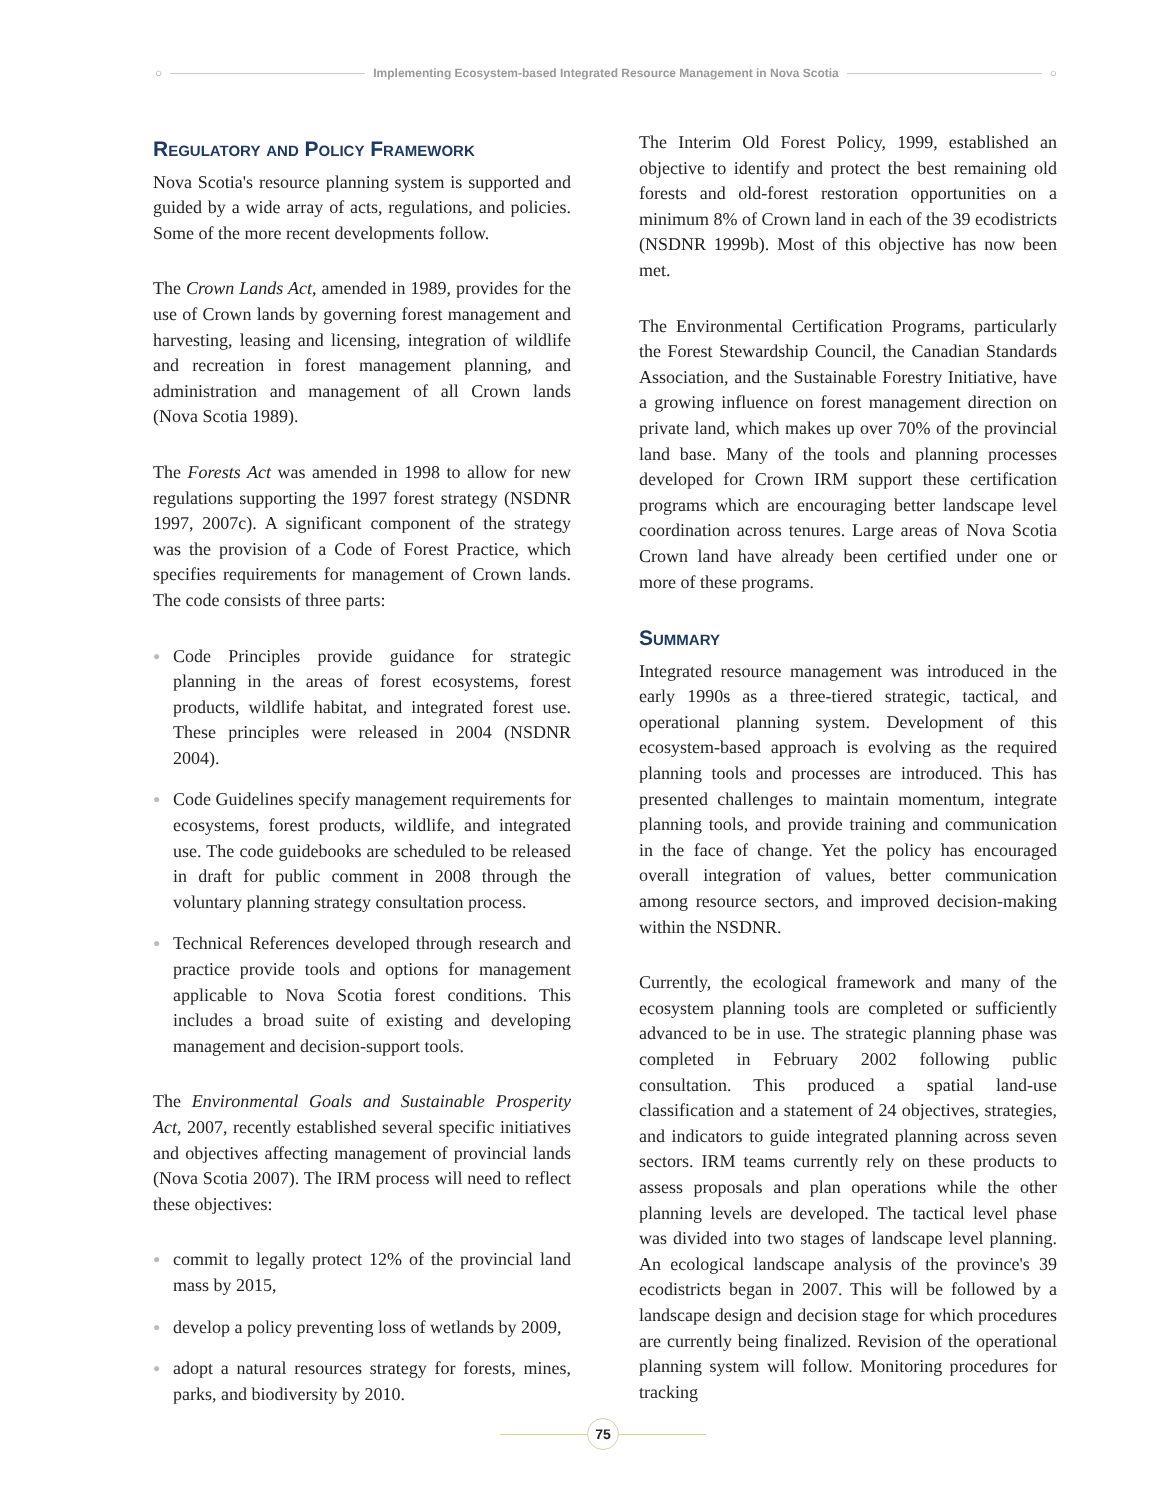○ Implementing Ecosystem-based Integrated Resource Management in Nova Scotia ○
Regulatory and Policy Framework
Nova Scotia's resource planning system is supported and guided by a wide array of acts, regulations, and policies. Some of the more recent developments follow.
The Crown Lands Act, amended in 1989, provides for the use of Crown lands by governing forest management and harvesting, leasing and licensing, integration of wildlife and recreation in forest management planning, and administration and management of all Crown lands (Nova Scotia 1989).
The Forests Act was amended in 1998 to allow for new regulations supporting the 1997 forest strategy (NSDNR 1997, 2007c). A significant component of the strategy was the provision of a Code of Forest Practice, which specifies requirements for management of Crown lands. The code consists of three parts:
● Code Principles provide guidance for strategic planning in the areas of forest ecosystems, forest products, wildlife habitat, and integrated forest use. These principles were released in 2004 (NSDNR 2004).
● Code Guidelines specify management requirements for ecosystems, forest products, wildlife, and integrated use. The code guidebooks are scheduled to be released in draft for public comment in 2008 through the voluntary planning strategy consultation process.
● Technical References developed through research and practice provide tools and options for management applicable to Nova Scotia forest conditions. This includes a broad suite of existing and developing management and decision-support tools.
The Environmental Goals and Sustainable Prosperity Act, 2007, recently established several specific initiatives and objectives affecting management of provincial lands (Nova Scotia 2007). The IRM process will need to reflect these objectives:
● commit to legally protect 12% of the provincial land mass by 2015,
● develop a policy preventing loss of wetlands by 2009,
● adopt a natural resources strategy for forests, mines, parks, and biodiversity by 2010.
The Interim Old Forest Policy, 1999, established an objective to identify and protect the best remaining old forests and old-forest restoration opportunities on a minimum 8% of Crown land in each of the 39 ecodistricts (NSDNR 1999b). Most of this objective has now been met.
The Environmental Certification Programs, particularly the Forest Stewardship Council, the Canadian Standards Association, and the Sustainable Forestry Initiative, have a growing influence on forest management direction on private land, which makes up over 70% of the provincial land base. Many of the tools and planning processes developed for Crown IRM support these certification programs which are encouraging better landscape level coordination across tenures. Large areas of Nova Scotia Crown land have already been certified under one or more of these programs.
Summary
Integrated resource management was introduced in the early 1990s as a three-tiered strategic, tactical, and operational planning system. Development of this ecosystem-based approach is evolving as the required planning tools and processes are introduced. This has presented challenges to maintain momentum, integrate planning tools, and provide training and communication in the face of change. Yet the policy has encouraged overall integration of values, better communication among resource sectors, and improved decision-making within the NSDNR.
Currently, the ecological framework and many of the ecosystem planning tools are completed or sufficiently advanced to be in use. The strategic planning phase was completed in February 2002 following public consultation. This produced a spatial land-use classification and a statement of 24 objectives, strategies, and indicators to guide integrated planning across seven sectors. IRM teams currently rely on these products to assess proposals and plan operations while the other planning levels are developed. The tactical level phase was divided into two stages of landscape level planning. An ecological landscape analysis of the province's 39 ecodistricts began in 2007. This will be followed by a landscape design and decision stage for which procedures are currently being finalized. Revision of the operational planning system will follow. Monitoring procedures for tracking
75